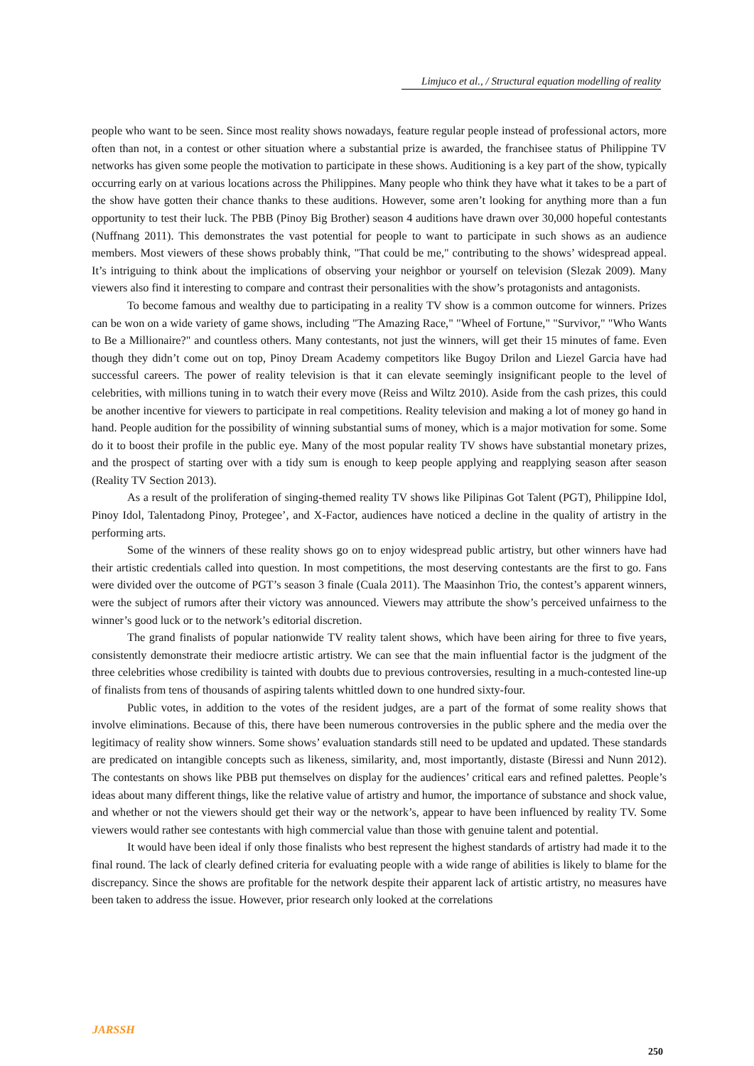Limjuco et al., / Structural equation modelling of reality
people who want to be seen. Since most reality shows nowadays, feature regular people instead of professional actors, more often than not, in a contest or other situation where a substantial prize is awarded, the franchisee status of Philippine TV networks has given some people the motivation to participate in these shows. Auditioning is a key part of the show, typically occurring early on at various locations across the Philippines. Many people who think they have what it takes to be a part of the show have gotten their chance thanks to these auditions. However, some aren’t looking for anything more than a fun opportunity to test their luck. The PBB (Pinoy Big Brother) season 4 auditions have drawn over 30,000 hopeful contestants (Nuffnang 2011). This demonstrates the vast potential for people to want to participate in such shows as an audience members. Most viewers of these shows probably think, "That could be me," contributing to the shows’ widespread appeal. It’s intriguing to think about the implications of observing your neighbor or yourself on television (Slezak 2009). Many viewers also find it interesting to compare and contrast their personalities with the show’s protagonists and antagonists.
To become famous and wealthy due to participating in a reality TV show is a common outcome for winners. Prizes can be won on a wide variety of game shows, including "The Amazing Race," "Wheel of Fortune," "Survivor," "Who Wants to Be a Millionaire?" and countless others. Many contestants, not just the winners, will get their 15 minutes of fame. Even though they didn’t come out on top, Pinoy Dream Academy competitors like Bugoy Drilon and Liezel Garcia have had successful careers. The power of reality television is that it can elevate seemingly insignificant people to the level of celebrities, with millions tuning in to watch their every move (Reiss and Wiltz 2010). Aside from the cash prizes, this could be another incentive for viewers to participate in real competitions. Reality television and making a lot of money go hand in hand. People audition for the possibility of winning substantial sums of money, which is a major motivation for some. Some do it to boost their profile in the public eye. Many of the most popular reality TV shows have substantial monetary prizes, and the prospect of starting over with a tidy sum is enough to keep people applying and reapplying season after season (Reality TV Section 2013).
As a result of the proliferation of singing-themed reality TV shows like Pilipinas Got Talent (PGT), Philippine Idol, Pinoy Idol, Talentadong Pinoy, Protegee’, and X-Factor, audiences have noticed a decline in the quality of artistry in the performing arts.
Some of the winners of these reality shows go on to enjoy widespread public artistry, but other winners have had their artistic credentials called into question. In most competitions, the most deserving contestants are the first to go. Fans were divided over the outcome of PGT’s season 3 finale (Cuala 2011). The Maasinhon Trio, the contest’s apparent winners, were the subject of rumors after their victory was announced. Viewers may attribute the show’s perceived unfairness to the winner’s good luck or to the network’s editorial discretion.
The grand finalists of popular nationwide TV reality talent shows, which have been airing for three to five years, consistently demonstrate their mediocre artistic artistry. We can see that the main influential factor is the judgment of the three celebrities whose credibility is tainted with doubts due to previous controversies, resulting in a much-contested line-up of finalists from tens of thousands of aspiring talents whittled down to one hundred sixty-four.
Public votes, in addition to the votes of the resident judges, are a part of the format of some reality shows that involve eliminations. Because of this, there have been numerous controversies in the public sphere and the media over the legitimacy of reality show winners. Some shows’ evaluation standards still need to be updated and updated. These standards are predicated on intangible concepts such as likeness, similarity, and, most importantly, distaste (Biressi and Nunn 2012). The contestants on shows like PBB put themselves on display for the audiences’ critical ears and refined palettes. People’s ideas about many different things, like the relative value of artistry and humor, the importance of substance and shock value, and whether or not the viewers should get their way or the network’s, appear to have been influenced by reality TV. Some viewers would rather see contestants with high commercial value than those with genuine talent and potential.
It would have been ideal if only those finalists who best represent the highest standards of artistry had made it to the final round. The lack of clearly defined criteria for evaluating people with a wide range of abilities is likely to blame for the discrepancy. Since the shows are profitable for the network despite their apparent lack of artistic artistry, no measures have been taken to address the issue. However, prior research only looked at the correlations
JARSSH
250